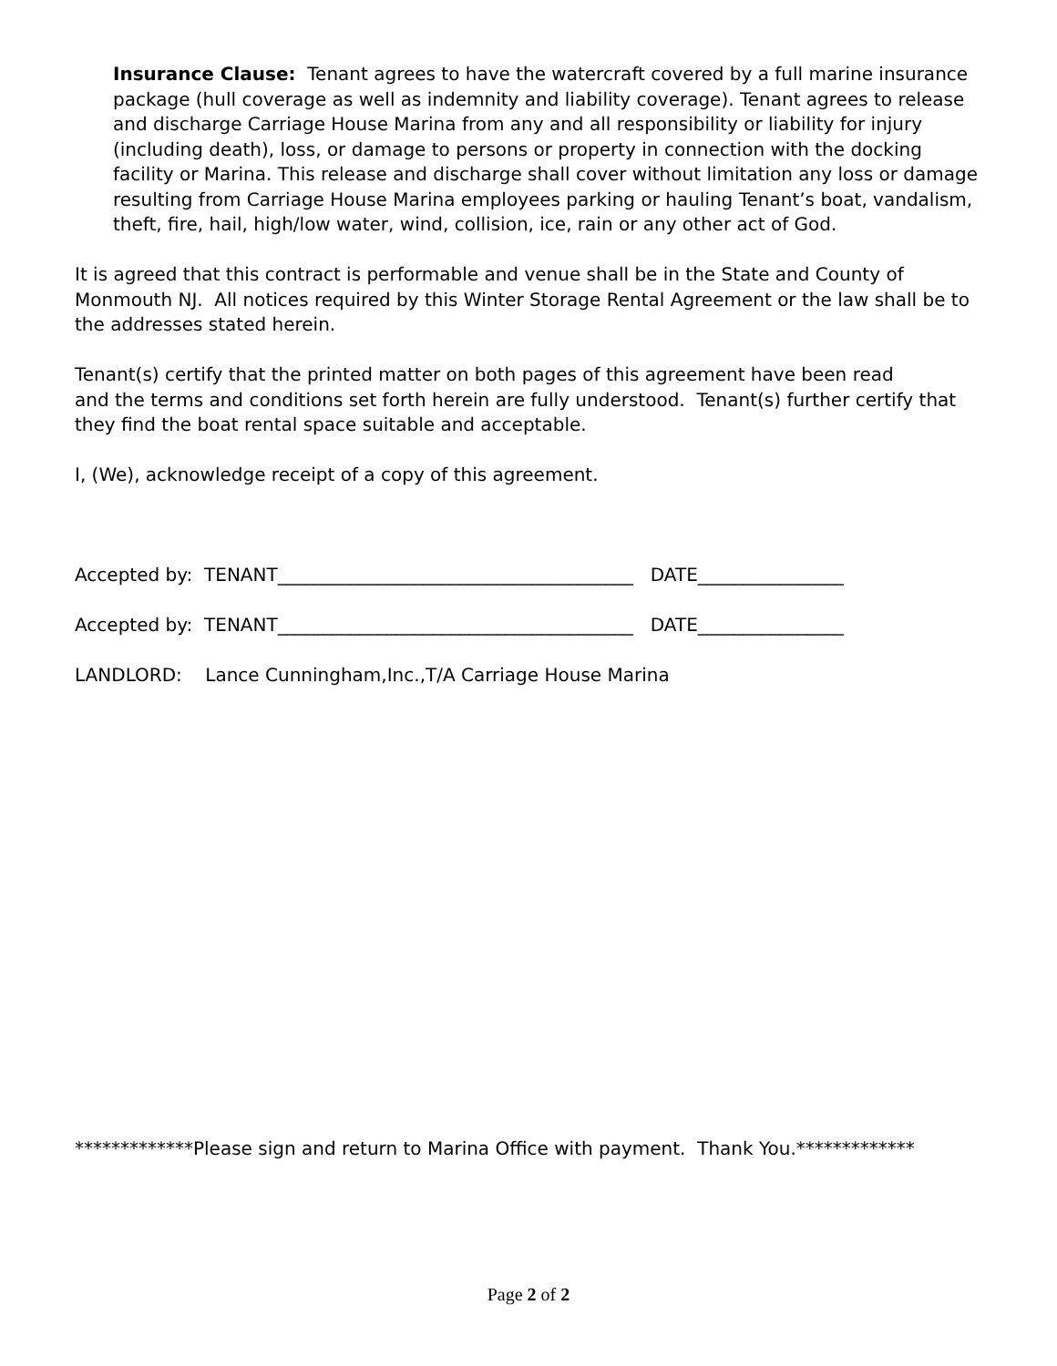Insurance Clause: Tenant agrees to have the watercraft covered by a full marine insurance package (hull coverage as well as indemnity and liability coverage). Tenant agrees to release and discharge Carriage House Marina from any and all responsibility or liability for injury (including death), loss, or damage to persons or property in connection with the docking facility or Marina. This release and discharge shall cover without limitation any loss or damage resulting from Carriage House Marina employees parking or hauling Tenant’s boat, vandalism, theft, fire, hail, high/low water, wind, collision, ice, rain or any other act of God.
It is agreed that this contract is performable and venue shall be in the State and County of Monmouth NJ. All notices required by this Winter Storage Rental Agreement or the law shall be to the addresses stated herein.
Tenant(s) certify that the printed matter on both pages of this agreement have been read
and the terms and conditions set forth herein are fully understood. Tenant(s) further certify that they find the boat rental space suitable and acceptable.
I, (We), acknowledge receipt of a copy of this agreement.
Accepted by: TENANT_______________________________________ DATE________________
Accepted by: TENANT_______________________________________ DATE________________
LANDLORD: Lance Cunningham,Inc.,T/A Carriage House Marina
*************Please sign and return to Marina Office with payment. Thank You.*************
Page 2 of 2